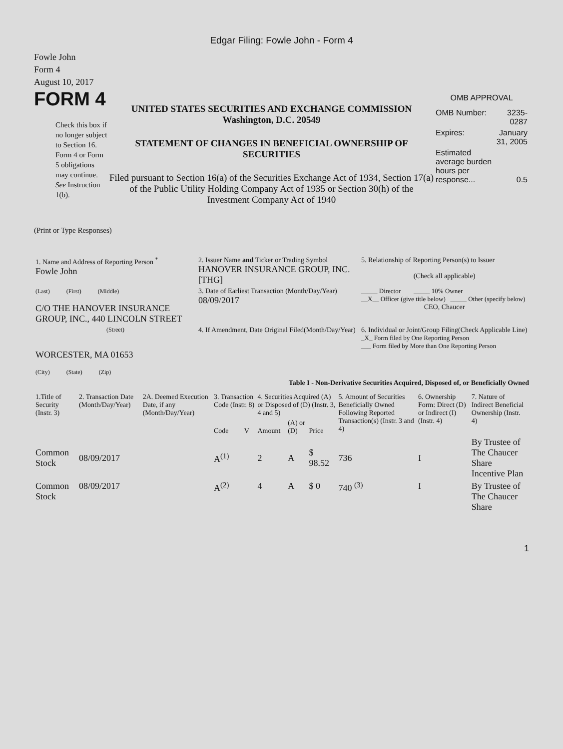Edgar Filing: Fowle John - Form 4
Fowle John
Form 4
August 10, 2017
FORM 4
Check this box if no longer subject to Section 16. Form 4 or Form 5 obligations may continue. See Instruction 1(b).
UNITED STATES SECURITIES AND EXCHANGE COMMISSION
Washington, D.C. 20549
STATEMENT OF CHANGES IN BENEFICIAL OWNERSHIP OF SECURITIES
Filed pursuant to Section 16(a) of the Securities Exchange Act of 1934, Section 17(a) of the Public Utility Holding Company Act of 1935 or Section 30(h) of the Investment Company Act of 1940
OMB APPROVAL
| OMB Number: | 3235-0287 |
| Expires: | January 31, 2005 |
| Estimated average burden hours per response... | 0.5 |
(Print or Type Responses)
| 1. Name and Address of Reporting Person <sup>*</sup> Fowle John | 2. Issuer Name and Ticker or Trading Symbol HANOVER INSURANCE GROUP, INC. [THG] | 5. Relationship of Reporting Person(s) to Issuer (Check all applicable) |
| (Last) (First) (Middle) C/O THE HANOVER INSURANCE GROUP, INC., 440 LINCOLN STREET | 3. Date of Earliest Transaction (Month/Day/Year) 08/09/2017 | _____ Director _____ 10% Owner __X__ Officer (give title below) _____ Other (specify below) CEO, Chaucer |
| (Street) WORCESTER, MA 01653 (City) (State) (Zip) | 4. If Amendment, Date Original Filed(Month/Day/Year) | 6. Individual or Joint/Group Filing(Check Applicable Line) _X_ Form filed by One Reporting Person ___ Form filed by More than One Reporting Person |
Table I - Non-Derivative Securities Acquired, Disposed of, or Beneficially Owned
| 1.Title of Security (Instr. 3) | 2. Transaction Date (Month/Day/Year) | 2A. Deemed Execution Date, if any (Month/Day/Year) | 3. Transaction Code (Instr. 8) | | 4. Securities Acquired (A) or Disposed of (D) (Instr. 3, 4 and 5) | | | 5. Amount of Securities Beneficially Owned Following Reported Transaction(s) (Instr. 3 and 4) | 6. Ownership Form: Direct (D) or Indirect (I) (Instr. 4) | 7. Nature of Indirect Beneficial Ownership (Instr. 4) |
| --- | --- | --- | --- | --- | --- | --- | --- | --- | --- | --- |
| | | | Code | V | Amount | (A) or (D) | Price | | | |
| Common Stock | 08/09/2017 | | A<sup>(1)</sup> | | 2 | A | $ 98.52 | 736 | I | By Trustee of The Chaucer Share Incentive Plan |
| Common Stock | 08/09/2017 | | A<sup>(2)</sup> | | 4 | A | $ 0 | 740 <sup>(3)</sup> | I | By Trustee of The Chaucer Share |
1